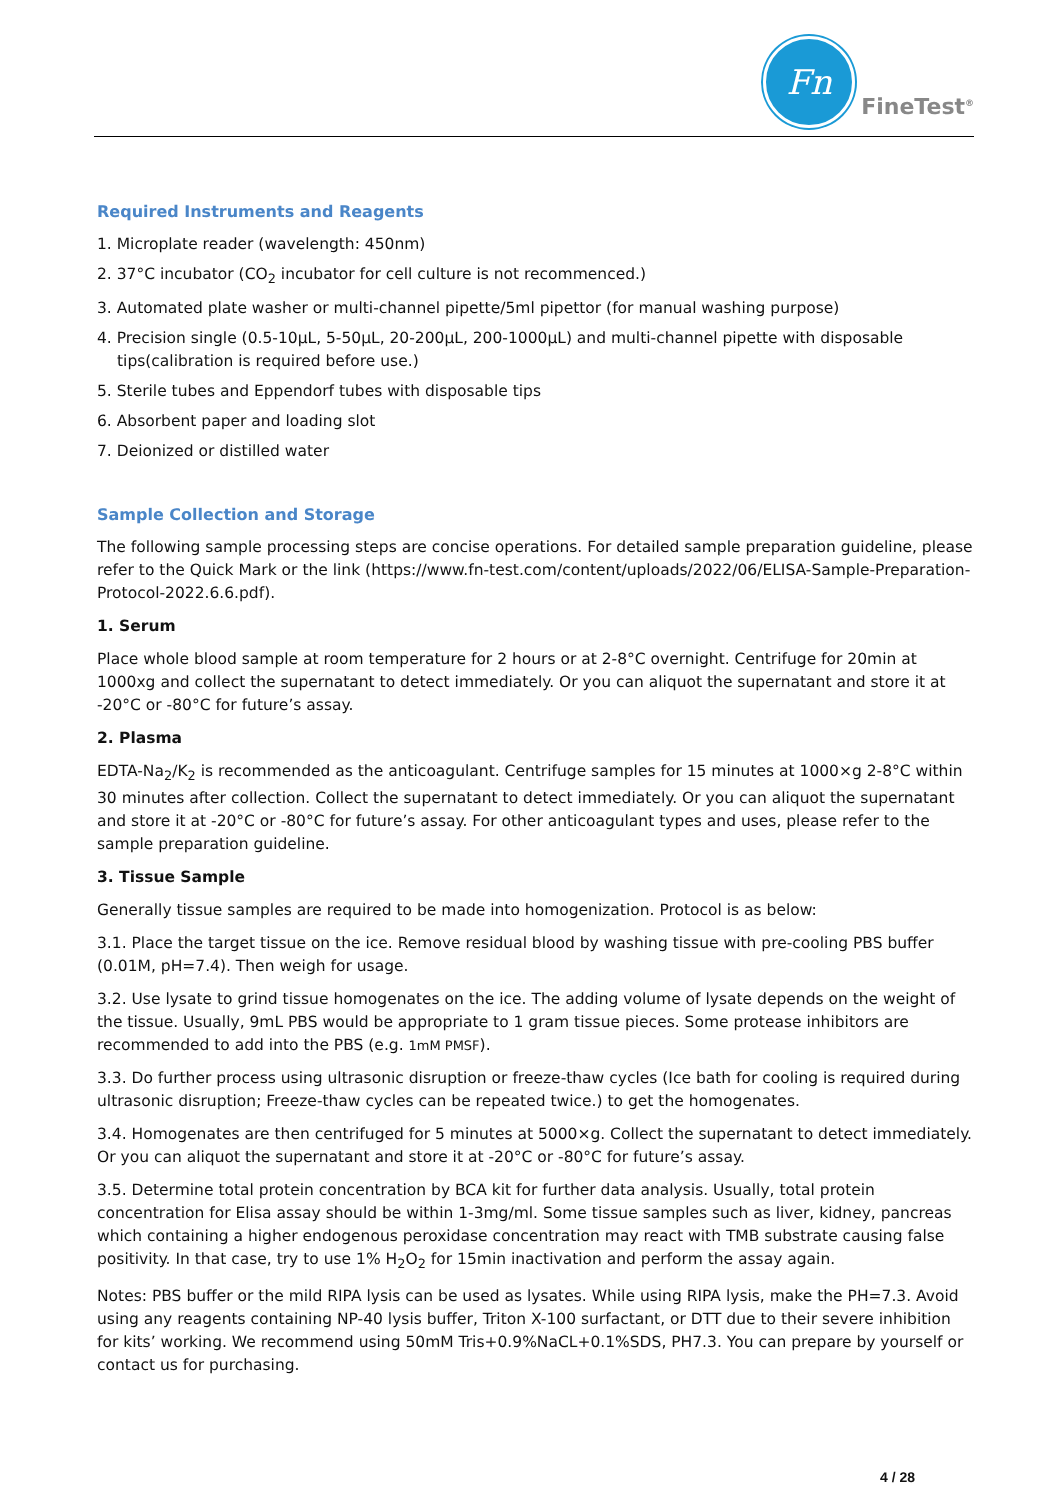Fn
FineTest<sup>®</sup>
Required Instruments and Reagents
1. Microplate reader (wavelength: 450nm)
2. 37°C incubator (CO<sub>2</sub> incubator for cell culture is not recommenced.)
3. Automated plate washer or multi-channel pipette/5ml pipettor (for manual washing purpose)
4. Precision single (0.5-10µL, 5-50µL, 20-200µL, 200-1000µL) and multi-channel pipette with disposable tips(calibration is required before use.)
5. Sterile tubes and Eppendorf tubes with disposable tips
6. Absorbent paper and loading slot
7. Deionized or distilled water
Sample Collection and Storage
The following sample processing steps are concise operations. For detailed sample preparation guideline, please refer to the Quick Mark or the link (https://www.fn-test.com/content/uploads/2022/06/ELISA-Sample-Preparation-Protocol-2022.6.6.pdf).
1. Serum
Place whole blood sample at room temperature for 2 hours or at 2-8°C overnight. Centrifuge for 20min at 1000xg and collect the supernatant to detect immediately. Or you can aliquot the supernatant and store it at -20°C or -80°C for future’s assay.
2. Plasma
EDTA-Na<sub>2</sub>/K<sub>2</sub> is recommended as the anticoagulant. Centrifuge samples for 15 minutes at 1000×g 2-8°C within 30 minutes after collection. Collect the supernatant to detect immediately. Or you can aliquot the supernatant and store it at -20°C or -80°C for future’s assay. For other anticoagulant types and uses, please refer to the sample preparation guideline.
3. Tissue Sample
Generally tissue samples are required to be made into homogenization. Protocol is as below:
3.1. Place the target tissue on the ice. Remove residual blood by washing tissue with pre-cooling PBS buffer (0.01M, pH=7.4). Then weigh for usage.
3.2. Use lysate to grind tissue homogenates on the ice. The adding volume of lysate depends on the weight of the tissue. Usually, 9mL PBS would be appropriate to 1 gram tissue pieces. Some protease inhibitors are recommended to add into the PBS (e.g. 1mM PMSF).
3.3. Do further process using ultrasonic disruption or freeze-thaw cycles (Ice bath for cooling is required during ultrasonic disruption; Freeze-thaw cycles can be repeated twice.) to get the homogenates.
3.4. Homogenates are then centrifuged for 5 minutes at 5000×g. Collect the supernatant to detect immediately. Or you can aliquot the supernatant and store it at -20°C or -80°C for future’s assay.
3.5. Determine total protein concentration by BCA kit for further data analysis. Usually, total protein concentration for Elisa assay should be within 1-3mg/ml. Some tissue samples such as liver, kidney, pancreas which containing a higher endogenous peroxidase concentration may react with TMB substrate causing false positivity. In that case, try to use 1% H<sub>2</sub>O<sub>2</sub> for 15min inactivation and perform the assay again.
Notes: PBS buffer or the mild RIPA lysis can be used as lysates. While using RIPA lysis, make the PH=7.3. Avoid using any reagents containing NP-40 lysis buffer, Triton X-100 surfactant, or DTT due to their severe inhibition for kits’ working. We recommend using 50mM Tris+0.9%NaCL+0.1%SDS, PH7.3. You can prepare by yourself or contact us for purchasing.
4 / 28